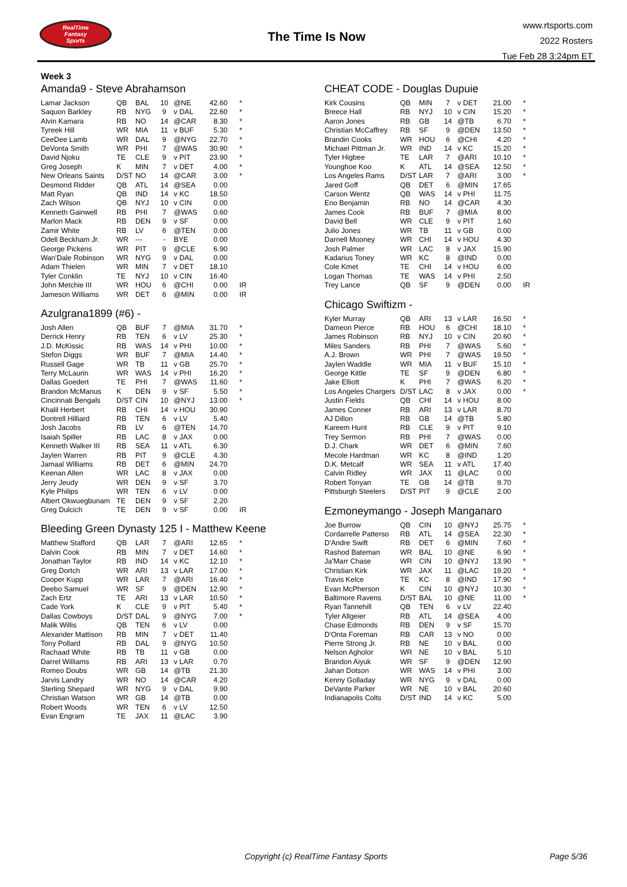RealTime
Fantasy
Sports
The Time Is Now
www.rtsports.com
2022 Rosters
Tue Feb 28 3:24pm ET
Week 3
Amanda9 - Steve Abrahamson
| Lamar Jackson | QB | BAL | 10 | | @NE | 42.60 | | * |
| Saquon Barkley | RB | NYG | 9 | | v DAL | 22.60 | | * |
| Alvin Kamara | RB | NO | 14 | | @CAR | 8.30 | | * |
| Tyreek Hill | WR | MIA | 11 | | v BUF | 5.30 | | * |
| CeeDee Lamb | WR | DAL | 9 | | @NYG | 22.70 | | * |
| DeVonta Smith | WR | PHI | 7 | | @WAS | 30.90 | | * |
| David Njoku | TE | CLE | 9 | | v PIT | 23.90 | | * |
| Greg Joseph | K | MIN | 7 | | v DET | 4.00 | | * |
| New Orleans Saints | D/ST | NO | 14 | | @CAR | 3.00 | | * |
| Desmond Ridder | QB | ATL | 14 | | @SEA | 0.00 | | |
| Matt Ryan | QB | IND | 14 | | v KC | 18.50 | | |
| Zach Wilson | QB | NYJ | 10 | | v CIN | 0.00 | | |
| Kenneth Gainwell | RB | PHI | 7 | | @WAS | 0.60 | | |
| Marlon Mack | RB | DEN | 9 | | v SF | 0.00 | | |
| Zamir White | RB | LV | 6 | | @TEN | 0.00 | | |
| Odell Beckham Jr. | WR | --- | - | | BYE | 0.00 | | |
| George Pickens | WR | PIT | 9 | | @CLE | 6.90 | | |
| Wan'Dale Robinson | WR | NYG | 9 | | v DAL | 0.00 | | |
| Adam Thielen | WR | MIN | 7 | | v DET | 18.10 | | |
| Tyler Conklin | TE | NYJ | 10 | | v CIN | 16.40 | | |
| John Metchie III | WR | HOU | 6 | | @CHI | 0.00 | | IR |
| Jameson Williams | WR | DET | 6 | | @MIN | 0.00 | | IR |
Azulgrana1899 (#6) -
| Josh Allen | QB | BUF | 7 | | @MIA | 31.70 | | * |
| Derrick Henry | RB | TEN | 6 | | v LV | 25.30 | | * |
| J.D. McKissic | RB | WAS | 14 | | v PHI | 10.00 | | * |
| Stefon Diggs | WR | BUF | 7 | | @MIA | 14.40 | | * |
| Russell Gage | WR | TB | 11 | | v GB | 25.70 | | * |
| Terry McLaurin | WR | WAS | 14 | | v PHI | 16.20 | | * |
| Dallas Goedert | TE | PHI | 7 | | @WAS | 11.60 | | * |
| Brandon McManus | K | DEN | 9 | | v SF | 5.50 | | * |
| Cincinnati Bengals | D/ST | CIN | 10 | | @NYJ | 13.00 | | * |
| Khalil Herbert | RB | CHI | 14 | | v HOU | 30.90 | | |
| Dontrell Hilliard | RB | TEN | 6 | | v LV | 5.40 | | |
| Josh Jacobs | RB | LV | 6 | | @TEN | 14.70 | | |
| Isaiah Spiller | RB | LAC | 8 | | v JAX | 0.00 | | |
| Kenneth Walker III | RB | SEA | 11 | | v ATL | 6.30 | | |
| Jaylen Warren | RB | PIT | 9 | | @CLE | 4.30 | | |
| Jamaal Williams | RB | DET | 6 | | @MIN | 24.70 | | |
| Keenan Allen | WR | LAC | 8 | | v JAX | 0.00 | | |
| Jerry Jeudy | WR | DEN | 9 | | v SF | 3.70 | | |
| Kyle Philips | WR | TEN | 6 | | v LV | 0.00 | | |
| Albert Okwuegbunam | TE | DEN | 9 | | v SF | 2.20 | | |
| Greg Dulcich | TE | DEN | 9 | | v SF | 0.00 | | IR |
Bleeding Green Dynasty 125 I - Matthew Keene
| Matthew Stafford | QB | LAR | 7 | | @ARI | 12.65 | | * |
| Dalvin Cook | RB | MIN | 7 | | v DET | 14.60 | | * |
| Jonathan Taylor | RB | IND | 14 | | v KC | 12.10 | | * |
| Greg Dortch | WR | ARI | 13 | | v LAR | 17.00 | | * |
| Cooper Kupp | WR | LAR | 7 | | @ARI | 16.40 | | * |
| Deebo Samuel | WR | SF | 9 | | @DEN | 12.90 | | * |
| Zach Ertz | TE | ARI | 13 | | v LAR | 10.50 | | * |
| Cade York | K | CLE | 9 | | v PIT | 5.40 | | * |
| Dallas Cowboys | D/ST | DAL | 9 | | @NYG | 7.00 | | * |
| Malik Willis | QB | TEN | 6 | | v LV | 0.00 | | |
| Alexander Mattison | RB | MIN | 7 | | v DET | 11.40 | | |
| Tony Pollard | RB | DAL | 9 | | @NYG | 10.50 | | |
| Rachaad White | RB | TB | 11 | | v GB | 0.00 | | |
| Darrel Williams | RB | ARI | 13 | | v LAR | 0.70 | | |
| Romeo Doubs | WR | GB | 14 | | @TB | 21.30 | | |
| Jarvis Landry | WR | NO | 14 | | @CAR | 4.20 | | |
| Sterling Shepard | WR | NYG | 9 | | v DAL | 9.90 | | |
| Christian Watson | WR | GB | 14 | | @TB | 0.00 | | |
| Robert Woods | WR | TEN | 6 | | v LV | 12.50 | | |
| Evan Engram | TE | JAX | 11 | | @LAC | 3.90 | | |
CHEAT CODE - Douglas Dupuie
| Kirk Cousins | QB | MIN | 7 | | v DET | 21.00 | | * |
| Breece Hall | RB | NYJ | 10 | | v CIN | 15.20 | | * |
| Aaron Jones | RB | GB | 14 | | @TB | 6.70 | | * |
| Christian McCaffrey | RB | SF | 9 | | @DEN | 13.50 | | * |
| Brandin Cooks | WR | HOU | 6 | | @CHI | 4.20 | | * |
| Michael Pittman Jr. | WR | IND | 14 | | v KC | 15.20 | | * |
| Tyler Higbee | TE | LAR | 7 | | @ARI | 10.10 | | * |
| Younghoe Koo | K | ATL | 14 | | @SEA | 12.50 | | * |
| Los Angeles Rams | D/ST | LAR | 7 | | @ARI | 3.00 | | * |
| Jared Goff | QB | DET | 6 | | @MIN | 17.65 | | |
| Carson Wentz | QB | WAS | 14 | | v PHI | 11.75 | | |
| Eno Benjamin | RB | NO | 14 | | @CAR | 4.30 | | |
| James Cook | RB | BUF | 7 | | @MIA | 8.00 | | |
| David Bell | WR | CLE | 9 | | v PIT | 1.60 | | |
| Julio Jones | WR | TB | 11 | | v GB | 0.00 | | |
| Darnell Mooney | WR | CHI | 14 | | v HOU | 4.30 | | |
| Josh Palmer | WR | LAC | 8 | | v JAX | 15.90 | | |
| Kadarius Toney | WR | KC | 8 | | @IND | 0.00 | | |
| Cole Kmet | TE | CHI | 14 | | v HOU | 6.00 | | |
| Logan Thomas | TE | WAS | 14 | | v PHI | 2.50 | | |
| Trey Lance | QB | SF | 9 | | @DEN | 0.00 | | IR |
Chicago Swiftizm -
| Kyler Murray | QB | ARI | 13 | | v LAR | 16.50 | | * |
| Dameon Pierce | RB | HOU | 6 | | @CHI | 18.10 | | * |
| James Robinson | RB | NYJ | 10 | | v CIN | 20.60 | | * |
| Miles Sanders | RB | PHI | 7 | | @WAS | 5.60 | | * |
| A.J. Brown | WR | PHI | 7 | | @WAS | 19.50 | | * |
| Jaylen Waddle | WR | MIA | 11 | | v BUF | 15.10 | | * |
| George Kittle | TE | SF | 9 | | @DEN | 6.80 | | * |
| Jake Elliott | K | PHI | 7 | | @WAS | 6.20 | | * |
| Los Angeles Chargers | D/ST | LAC | 8 | | v JAX | 0.00 | | * |
| Justin Fields | QB | CHI | 14 | | v HOU | 8.00 | | |
| James Conner | RB | ARI | 13 | | v LAR | 8.70 | | |
| AJ Dillon | RB | GB | 14 | | @TB | 5.80 | | |
| Kareem Hunt | RB | CLE | 9 | | v PIT | 9.10 | | |
| Trey Sermon | RB | PHI | 7 | | @WAS | 0.00 | | |
| D.J. Chark | WR | DET | 6 | | @MIN | 7.60 | | |
| Mecole Hardman | WR | KC | 8 | | @IND | 1.20 | | |
| D.K. Metcalf | WR | SEA | 11 | | v ATL | 17.40 | | |
| Calvin Ridley | WR | JAX | 11 | | @LAC | 0.00 | | |
| Robert Tonyan | TE | GB | 14 | | @TB | 9.70 | | |
| Pittsburgh Steelers | D/ST | PIT | 9 | | @CLE | 2.00 | | |
Ezmoneymango - Joseph Manganaro
| Joe Burrow | QB | CIN | 10 | | @NYJ | 25.75 | | * |
| Cordarrelle Patterso | RB | ATL | 14 | | @SEA | 22.30 | | * |
| D'Andre Swift | RB | DET | 6 | | @MIN | 7.60 | | * |
| Rashod Bateman | WR | BAL | 10 | | @NE | 6.90 | | * |
| Ja'Marr Chase | WR | CIN | 10 | | @NYJ | 13.90 | | * |
| Christian Kirk | WR | JAX | 11 | | @LAC | 19.20 | | * |
| Travis Kelce | TE | KC | 8 | | @IND | 17.90 | | * |
| Evan McPherson | K | CIN | 10 | | @NYJ | 10.30 | | * |
| Baltimore Ravens | D/ST | BAL | 10 | | @NE | 11.00 | | * |
| Ryan Tannehill | QB | TEN | 6 | | v LV | 22.40 | | |
| Tyler Allgeier | RB | ATL | 14 | | @SEA | 4.00 | | |
| Chase Edmonds | RB | DEN | 9 | | v SF | 15.70 | | |
| D'Onta Foreman | RB | CAR | 13 | | v NO | 0.00 | | |
| Pierre Strong Jr. | RB | NE | 10 | | v BAL | 0.00 | | |
| Nelson Agholor | WR | NE | 10 | | v BAL | 5.10 | | |
| Brandon Aiyuk | WR | SF | 9 | | @DEN | 12.90 | | |
| Jahan Dotson | WR | WAS | 14 | | v PHI | 3.00 | | |
| Kenny Golladay | WR | NYG | 9 | | v DAL | 0.00 | | |
| DeVante Parker | WR | NE | 10 | | v BAL | 20.60 | | |
| Indianapolis Colts | D/ST | IND | 14 | | v KC | 5.00 | | |
Copyright (c) RealTime Fantasy Sports Page 5/36